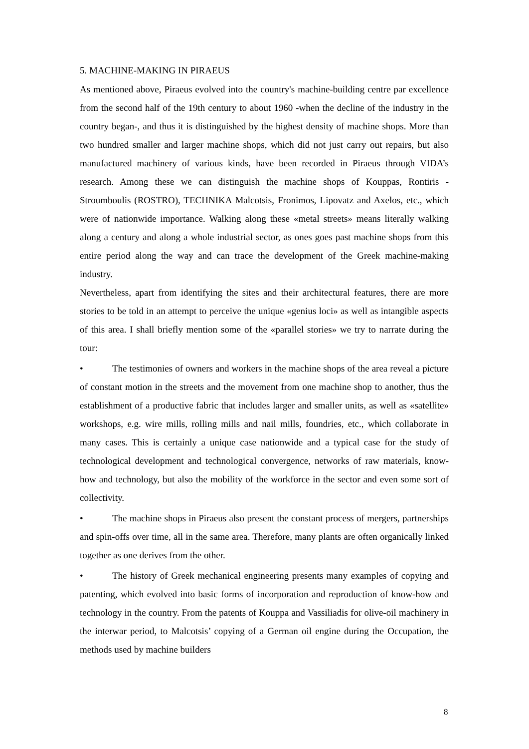5. MACHINE-MAKING IN PIRAEUS
As mentioned above, Piraeus evolved into the country's machine-building centre par excellence from the second half of the 19th century to about 1960 -when the decline of the industry in the country began-, and thus it is distinguished by the highest density of machine shops. More than two hundred smaller and larger machine shops, which did not just carry out repairs, but also manufactured machinery of various kinds, have been recorded in Piraeus through VIDA’s research. Among these we can distinguish the machine shops of Kouppas, Rontiris - Stroumboulis (ROSTRO), TECHNIKA Malcotsis, Fronimos, Lipovatz and Axelos, etc., which were of nationwide importance. Walking along these «metal streets» means literally walking along a century and along a whole industrial sector, as ones goes past machine shops from this entire period along the way and can trace the development of the Greek machine-making industry.
Nevertheless, apart from identifying the sites and their architectural features, there are more stories to be told in an attempt to perceive the unique «genius loci» as well as intangible aspects of this area. I shall briefly mention some of the «parallel stories» we try to narrate during the tour:
• The testimonies of owners and workers in the machine shops of the area reveal a picture of constant motion in the streets and the movement from one machine shop to another, thus the establishment of a productive fabric that includes larger and smaller units, as well as «satellite» workshops, e.g. wire mills, rolling mills and nail mills, foundries, etc., which collaborate in many cases. This is certainly a unique case nationwide and a typical case for the study of technological development and technological convergence, networks of raw materials, know-how and technology, but also the mobility of the workforce in the sector and even some sort of collectivity.
• The machine shops in Piraeus also present the constant process of mergers, partnerships and spin-offs over time, all in the same area. Therefore, many plants are often organically linked together as one derives from the other.
• The history of Greek mechanical engineering presents many examples of copying and patenting, which evolved into basic forms of incorporation and reproduction of know-how and technology in the country. From the patents of Kouppa and Vassiliadis for olive-oil machinery in the interwar period, to Malcotsis’ copying of a German oil engine during the Occupation, the methods used by machine builders
8